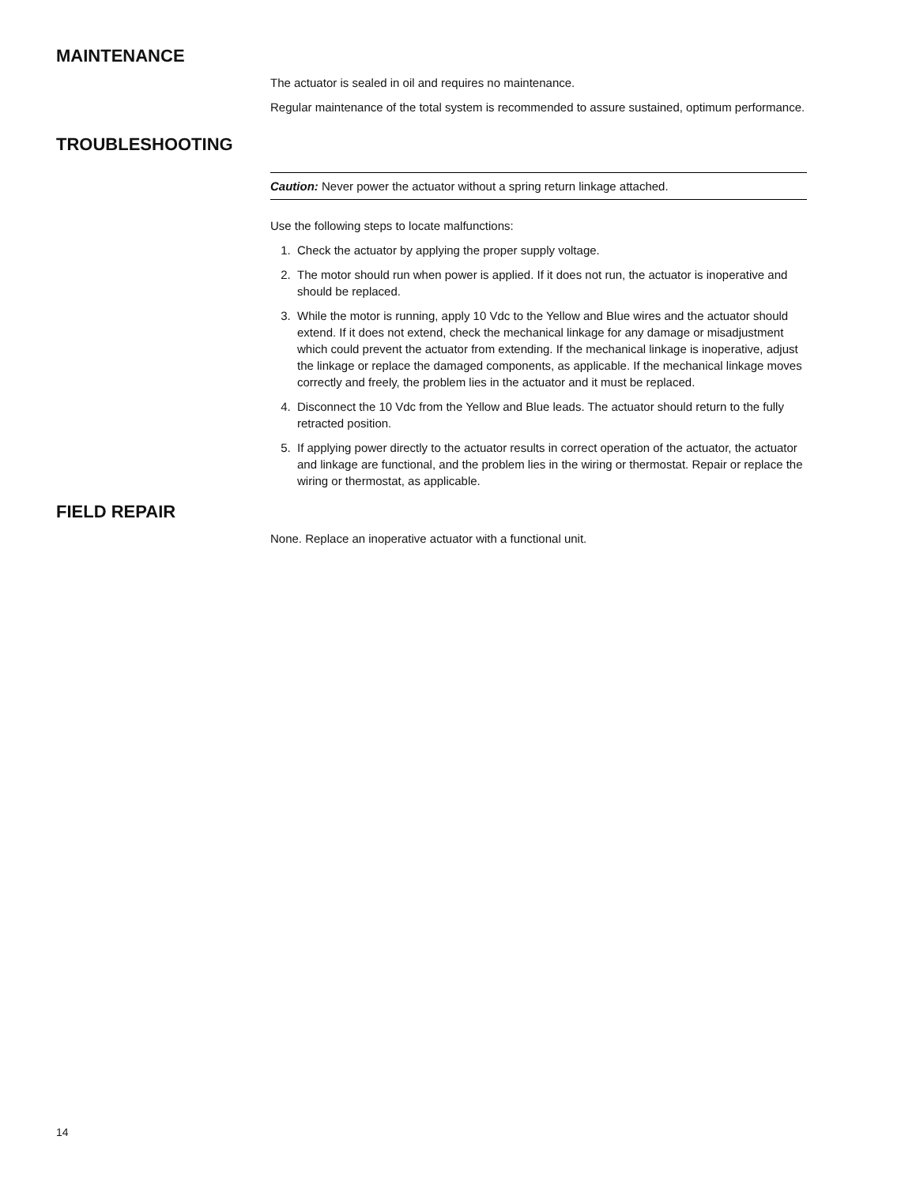MAINTENANCE
The actuator is sealed in oil and requires no maintenance.
Regular maintenance of the total system is recommended to assure sustained, optimum performance.
TROUBLESHOOTING
Caution: Never power the actuator without a spring return linkage attached.
Use the following steps to locate malfunctions:
1. Check the actuator by applying the proper supply voltage.
2. The motor should run when power is applied. If it does not run, the actuator is inoperative and should be replaced.
3. While the motor is running, apply 10 Vdc to the Yellow and Blue wires and the actuator should extend. If it does not extend, check the mechanical linkage for any damage or misadjustment which could prevent the actuator from extending. If the mechanical linkage is inoperative, adjust the linkage or replace the damaged components, as applicable. If the mechanical linkage moves correctly and freely, the problem lies in the actuator and it must be replaced.
4. Disconnect the 10 Vdc from the Yellow and Blue leads. The actuator should return to the fully retracted position.
5. If applying power directly to the actuator results in correct operation of the actuator, the actuator and linkage are functional, and the problem lies in the wiring or thermostat. Repair or replace the wiring or thermostat, as applicable.
FIELD REPAIR
None. Replace an inoperative actuator with a functional unit.
14